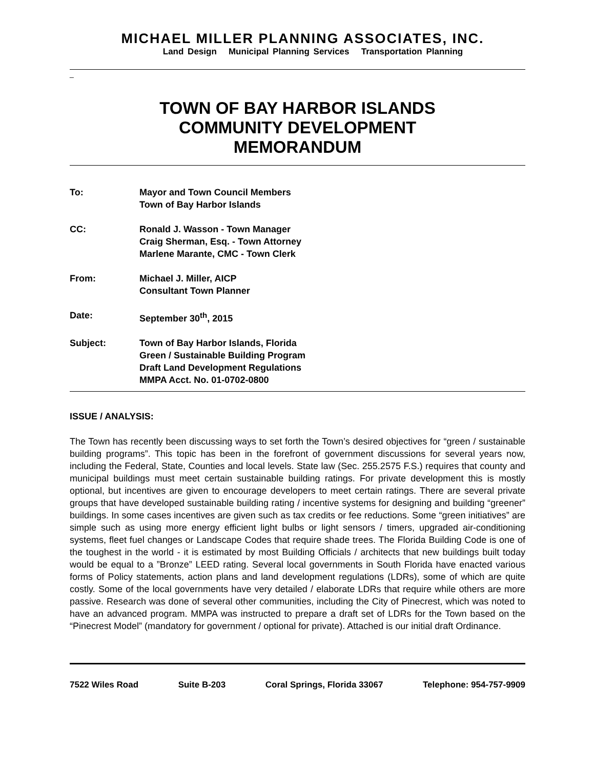MICHAEL MILLER PLANNING ASSOCIATES, INC.
Land Design Municipal Planning Services Transportation Planning
_
TOWN OF BAY HARBOR ISLANDS
COMMUNITY DEVELOPMENT
MEMORANDUM
| To: | Mayor and Town Council Members Town of Bay Harbor Islands |
| CC: | Ronald J. Wasson - Town Manager Craig Sherman, Esq. - Town Attorney Marlene Marante, CMC - Town Clerk |
| From: | Michael J. Miller, AICP Consultant Town Planner |
| Date: | September 30<sup>th</sup>, 2015 |
| Subject: | Town of Bay Harbor Islands, Florida Green / Sustainable Building Program Draft Land Development Regulations MMPA Acct. No. 01-0702-0800 |
ISSUE / ANALYSIS:
The Town has recently been discussing ways to set forth the Town’s desired objectives for “green / sustainable building programs”. This topic has been in the forefront of government discussions for several years now, including the Federal, State, Counties and local levels. State law (Sec. 255.2575 F.S.) requires that county and municipal buildings must meet certain sustainable building ratings. For private development this is mostly optional, but incentives are given to encourage developers to meet certain ratings. There are several private groups that have developed sustainable building rating / incentive systems for designing and building “greener” buildings. In some cases incentives are given such as tax credits or fee reductions. Some “green initiatives” are simple such as using more energy efficient light bulbs or light sensors / timers, upgraded air-conditioning systems, fleet fuel changes or Landscape Codes that require shade trees. The Florida Building Code is one of the toughest in the world - it is estimated by most Building Officials / architects that new buildings built today would be equal to a ”Bronze” LEED rating. Several local governments in South Florida have enacted various forms of Policy statements, action plans and land development regulations (LDRs), some of which are quite costly. Some of the local governments have very detailed / elaborate LDRs that require while others are more passive. Research was done of several other communities, including the City of Pinecrest, which was noted to have an advanced program. MMPA was instructed to prepare a draft set of LDRs for the Town based on the “Pinecrest Model” (mandatory for government / optional for private). Attached is our initial draft Ordinance.
7522 Wiles Road Suite B-203 Coral Springs, Florida 33067 Telephone: 954-757-9909